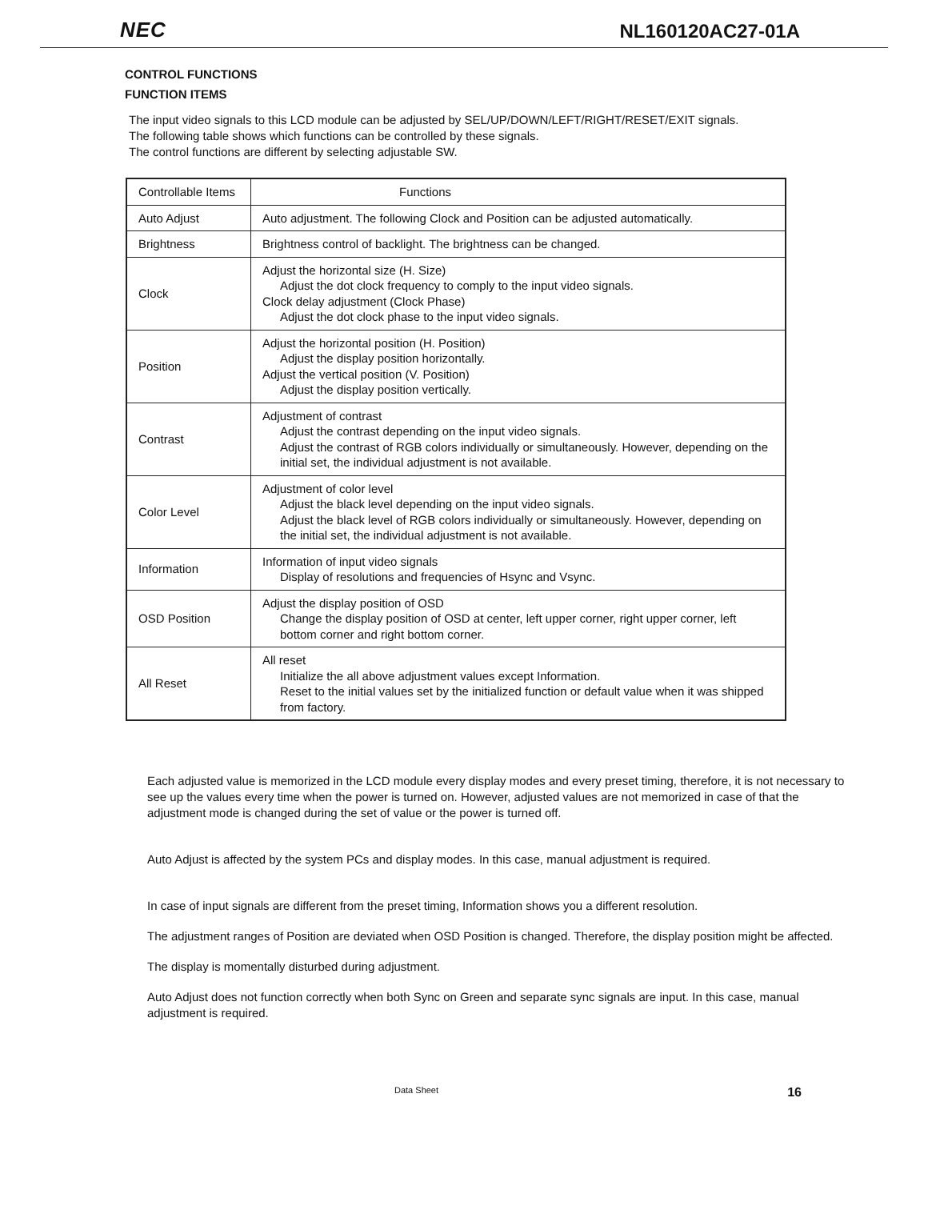NEC NL160120AC27-01A
CONTROL FUNCTIONS
FUNCTION ITEMS
The input video signals to this LCD module can be adjusted by SEL/UP/DOWN/LEFT/RIGHT/RESET/EXIT signals.
The following table shows which functions can be controlled by these signals.
The control functions are different by selecting adjustable SW.
| Controllable Items | Functions |
| --- | --- |
| Auto Adjust | Auto adjustment. The following Clock and Position can be adjusted automatically. |
| Brightness | Brightness control of backlight. The brightness can be changed. |
| Clock | Adjust the horizontal size (H. Size) Adjust the dot clock frequency to comply to the input video signals. Clock delay adjustment (Clock Phase) Adjust the dot clock phase to the input video signals. |
| Position | Adjust the horizontal position (H. Position) Adjust the display position horizontally. Adjust the vertical position (V. Position) Adjust the display position vertically. |
| Contrast | Adjustment of contrast Adjust the contrast depending on the input video signals. Adjust the contrast of RGB colors individually or simultaneously. However, depending on the initial set, the individual adjustment is not available. |
| Color Level | Adjustment of color level Adjust the black level depending on the input video signals. Adjust the black level of RGB colors individually or simultaneously. However, depending on the initial set, the individual adjustment is not available. |
| Information | Information of input video signals Display of resolutions and frequencies of Hsync and Vsync. |
| OSD Position | Adjust the display position of OSD Change the display position of OSD at center, left upper corner, right upper corner, left bottom corner and right bottom corner. |
| All Reset | All reset Initialize the all above adjustment values except Information. Reset to the initial values set by the initialized function or default value when it was shipped from factory. |
Each adjusted value is memorized in the LCD module every display modes and every preset timing, therefore, it is not necessary to see up the values every time when the power is turned on. However, adjusted values are not memorized in case of that the adjustment mode is changed during the set of value or the power is turned off.
Auto Adjust is affected by the system PCs and display modes. In this case, manual adjustment is required.
In case of input signals are different from the preset timing, Information shows you a different resolution.
The adjustment ranges of Position are deviated when OSD Position is changed. Therefore, the display position might be affected.
The display is momentally disturbed during adjustment.
Auto Adjust does not function correctly when both Sync on Green and separate sync signals are input. In this case, manual adjustment is required.
Data Sheet 16